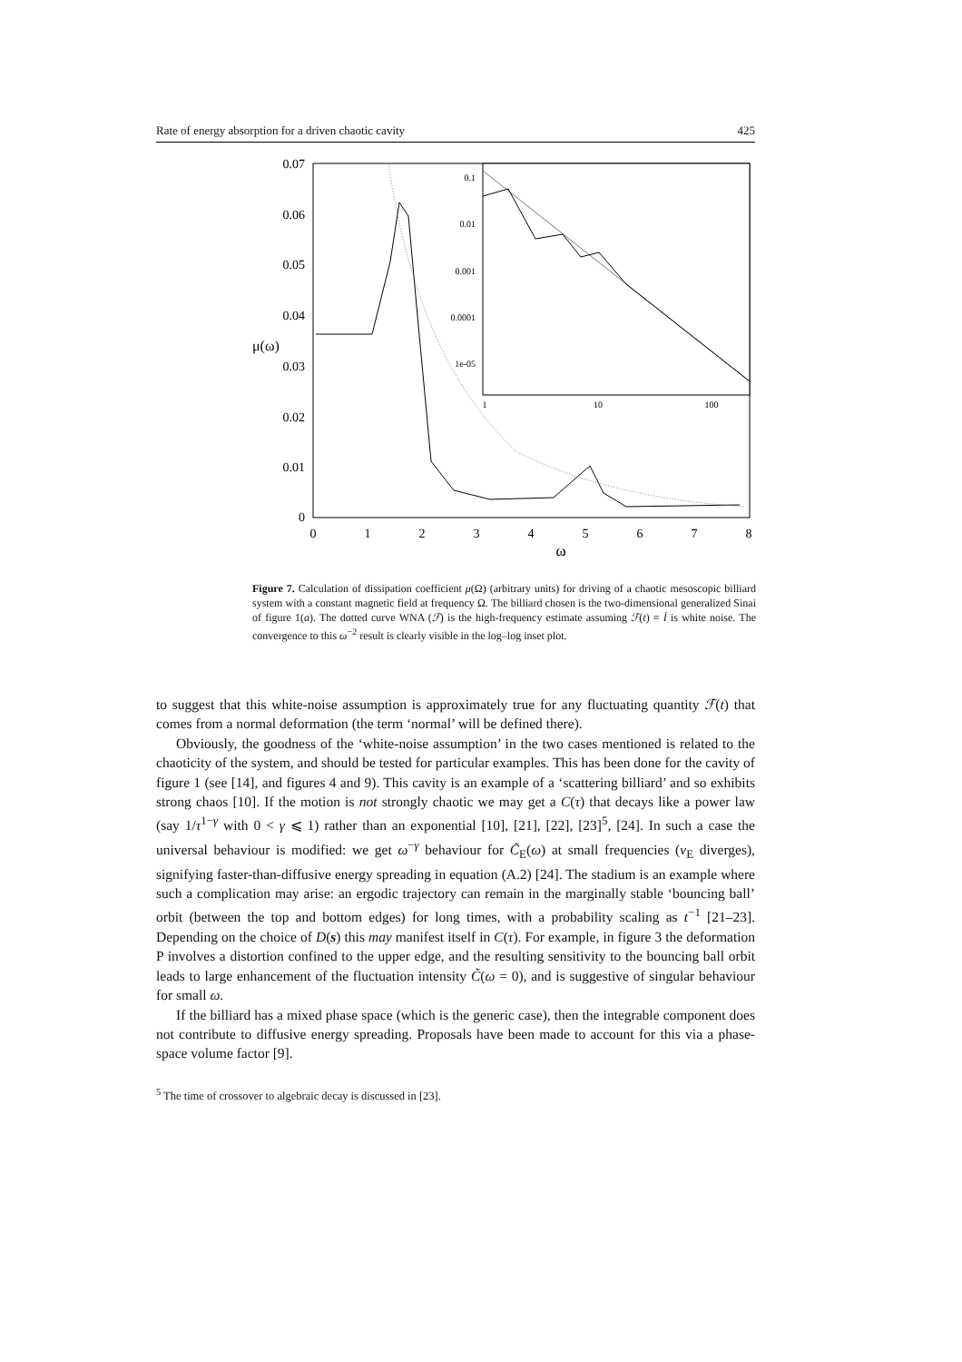Rate of energy absorption for a driven chaotic cavity 425
0.07
0.06
0.05
0.04
0.03
0.02
0.01
0
μ(ω)
0
1
2
3
4
5
6
7
8
ω
0.1
0.01
0.001
0.0001
1e-05
1
10
100
Figure 7. Calculation of dissipation coefficient μ(Ω) (arbitrary units) for driving of a chaotic mesoscopic billiard system with a constant magnetic field at frequency Ω. The billiard chosen is the two-dimensional generalized Sinai of figure 1(a). The dotted curve WNA (ℱ) is the high-frequency estimate assuming ℱ(t) ≡ İ is white noise. The convergence to this ω<sup>−2</sup> result is clearly visible in the log–log inset plot.
to suggest that this white-noise assumption is approximately true for any fluctuating quantity ℱ(t) that comes from a normal deformation (the term ‘normal’ will be defined there).
Obviously, the goodness of the ‘white-noise assumption’ in the two cases mentioned is related to the chaoticity of the system, and should be tested for particular examples. This has been done for the cavity of figure 1 (see [14], and figures 4 and 9). This cavity is an example of a ‘scattering billiard’ and so exhibits strong chaos [10]. If the motion is not strongly chaotic we may get a C(τ) that decays like a power law (say 1/τ<sup>1−γ</sup> with 0 < γ ⩽ 1) rather than an exponential [10], [21], [22], [23]<sup>5</sup>, [24]. In such a case the universal behaviour is modified: we get ω<sup>−γ</sup> behaviour for C̃<sub>E</sub>(ω) at small frequencies (ν<sub>E</sub> diverges), signifying faster-than-diffusive energy spreading in equation (A.2) [24]. The stadium is an example where such a complication may arise: an ergodic trajectory can remain in the marginally stable ‘bouncing ball’ orbit (between the top and bottom edges) for long times, with a probability scaling as t<sup>−1</sup> [21–23]. Depending on the choice of D(s) this may manifest itself in C(τ). For example, in figure 3 the deformation P involves a distortion confined to the upper edge, and the resulting sensitivity to the bouncing ball orbit leads to large enhancement of the fluctuation intensity C̃(ω = 0), and is suggestive of singular behaviour for small ω.
If the billiard has a mixed phase space (which is the generic case), then the integrable component does not contribute to diffusive energy spreading. Proposals have been made to account for this via a phase-space volume factor [9].
<sup>5</sup> The time of crossover to algebraic decay is discussed in [23].